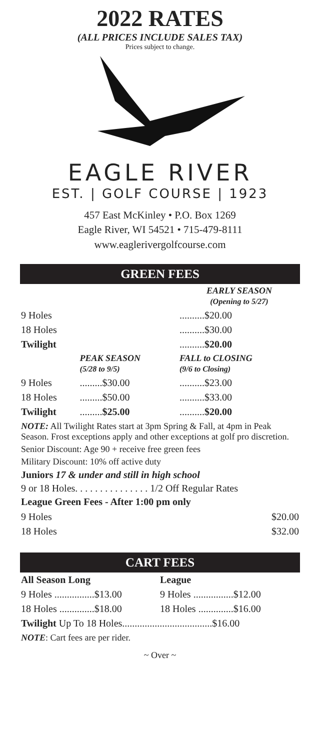2022 RATES
(ALL PRICES INCLUDE SALES TAX)
Prices subject to change.
EAGLE RIVER
EST. | GOLF COURSE | 1923
457 East McKinley • P.O. Box 1269
Eagle River, WI 54521 • 715-479-8111
www.eaglerivergolfcourse.com
GREEN FEES
| | | EARLY SEASON (Opening to 5/27) |
| 9 Holes | | ..........$20.00 |
| 18 Holes | | ..........$30.00 |
| Twilight | | .......... $20.00 |
| | PEAK SEASON (5/28 to 9/5) | FALL to CLOSING (9/6 to Closing) |
| 9 Holes | .........$30.00 | ..........$23.00 |
| 18 Holes | .........$50.00 | ..........$33.00 |
| Twilight | ......... $25.00 | .......... $20.00 |
NOTE: All Twilight Rates start at 3pm Spring & Fall, at 4pm in Peak Season. Frost exceptions apply and other exceptions at golf pro discretion.
Senior Discount: Age 90 + receive free green fees
Military Discount: 10% off active duty
Juniors 17 & under and still in high school
9 or 18 Holes. . . . . . . . . . . . . . . 1/2 Off Regular Rates
League Green Fees - After 1:00 pm only
| 9 Holes | $20.00 |
| 18 Holes | $32.00 |
CART FEES
| All Season Long | League |
| 9 Holes ................$13.00 | 9 Holes ................$12.00 |
| 18 Holes ..............$18.00 | 18 Holes ..............$16.00 |
| Twilight Up To 18 Holes....................................$16.00 | |
NOTE: Cart fees are per rider.
~ Over ~